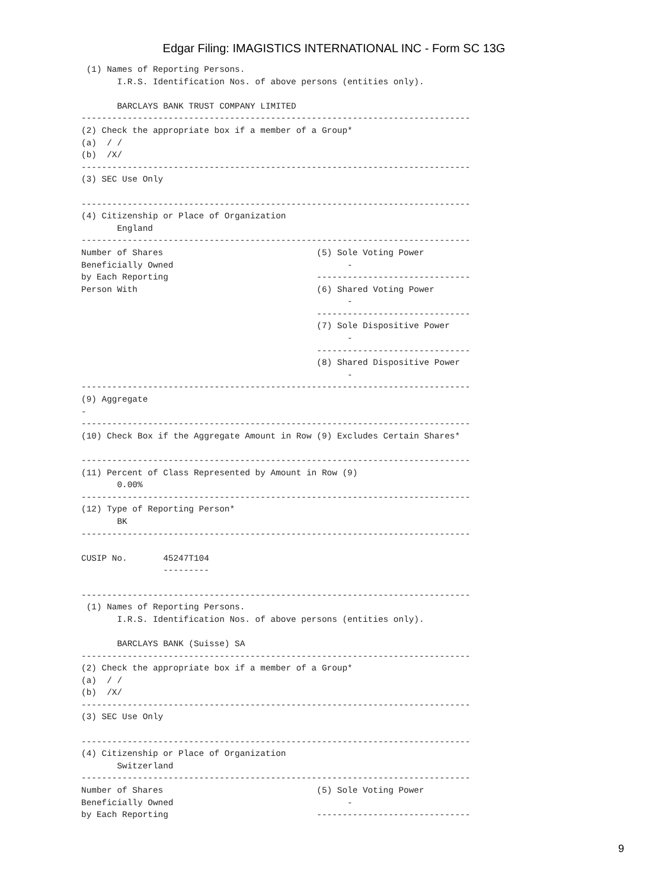Edgar Filing: IMAGISTICS INTERNATIONAL INC - Form SC 13G
 (1) Names of Reporting Persons.
       I.R.S. Identification Nos. of above persons (entities only).

       BARCLAYS BANK TRUST COMPANY LIMITED
----------------------------------------------------------------------------
(2) Check the appropriate box if a member of a Group*
(a)  / /
(b)  /X/
----------------------------------------------------------------------------
(3) SEC Use Only

----------------------------------------------------------------------------
(4) Citizenship or Place of Organization
       England
----------------------------------------------------------------------------
Number of Shares                              (5) Sole Voting Power
Beneficially Owned                                  -
by Each Reporting                             ------------------------------
Person With                                   (6) Shared Voting Power
                                                    -
                                              ------------------------------
                                              (7) Sole Dispositive Power
                                                    -
                                              ------------------------------
                                              (8) Shared Dispositive Power
                                                    -
----------------------------------------------------------------------------
(9) Aggregate
-
----------------------------------------------------------------------------
(10) Check Box if the Aggregate Amount in Row (9) Excludes Certain Shares*

----------------------------------------------------------------------------
(11) Percent of Class Represented by Amount in Row (9)
       0.00%
----------------------------------------------------------------------------
(12) Type of Reporting Person*
       BK
----------------------------------------------------------------------------

CUSIP No.       45247T104
                ---------

----------------------------------------------------------------------------
 (1) Names of Reporting Persons.
       I.R.S. Identification Nos. of above persons (entities only).

       BARCLAYS BANK (Suisse) SA
----------------------------------------------------------------------------
(2) Check the appropriate box if a member of a Group*
(a)  / /
(b)  /X/
----------------------------------------------------------------------------
(3) SEC Use Only

----------------------------------------------------------------------------
(4) Citizenship or Place of Organization
       Switzerland
----------------------------------------------------------------------------
Number of Shares                              (5) Sole Voting Power
Beneficially Owned                                  -
by Each Reporting                             ------------------------------
9